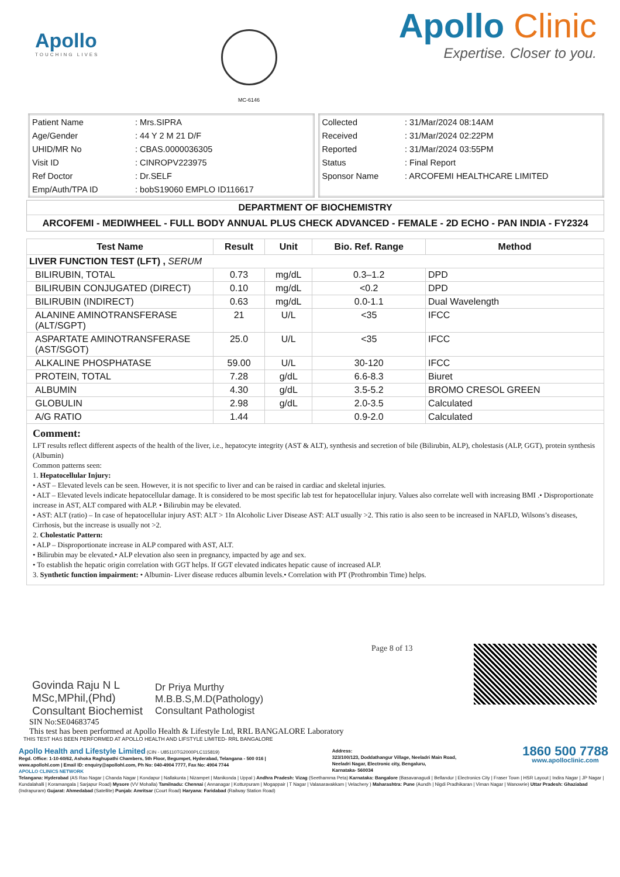Apollo
TOUCHING LIVES
MC-6146
Apollo Clinic
Expertise. Closer to you.
| Patient Name | : Mrs.SIPRA |
| Age/Gender | : 44 Y 2 M 21 D/F |
| UHID/MR No | : CBAS.0000036305 |
| Visit ID | : CINROPV223975 |
| Ref Doctor | : Dr.SELF |
| Emp/Auth/TPA ID | : bobS19060 EMPLO ID116617 |
| Collected | : 31/Mar/2024 08:14AM |
| Received | : 31/Mar/2024 02:22PM |
| Reported | : 31/Mar/2024 03:55PM |
| Status | : Final Report |
| Sponsor Name | : ARCOFEMI HEALTHCARE LIMITED |
DEPARTMENT OF BIOCHEMISTRY
ARCOFEMI - MEDIWHEEL - FULL BODY ANNUAL PLUS CHECK ADVANCED - FEMALE - 2D ECHO - PAN INDIA - FY2324
| Test Name | Result | Unit | Bio. Ref. Range | Method |
| --- | --- | --- | --- | --- |
| LIVER FUNCTION TEST (LFT) , SERUM | | | | |
| BILIRUBIN, TOTAL | 0.73 | mg/dL | 0.3–1.2 | DPD |
| BILIRUBIN CONJUGATED (DIRECT) | 0.10 | mg/dL | <0.2 | DPD |
| BILIRUBIN (INDIRECT) | 0.63 | mg/dL | 0.0-1.1 | Dual Wavelength |
| ALANINE AMINOTRANSFERASE (ALT/SGPT) | 21 | U/L | <35 | IFCC |
| ASPARTATE AMINOTRANSFERASE (AST/SGOT) | 25.0 | U/L | <35 | IFCC |
| ALKALINE PHOSPHATASE | 59.00 | U/L | 30-120 | IFCC |
| PROTEIN, TOTAL | 7.28 | g/dL | 6.6-8.3 | Biuret |
| ALBUMIN | 4.30 | g/dL | 3.5-5.2 | BROMO CRESOL GREEN |
| GLOBULIN | 2.98 | g/dL | 2.0-3.5 | Calculated |
| A/G RATIO | 1.44 | | 0.9-2.0 | Calculated |
Comment:
LFT results reflect different aspects of the health of the liver, i.e., hepatocyte integrity (AST & ALT), synthesis and secretion of bile (Bilirubin, ALP), cholestasis (ALP, GGT), protein synthesis (Albumin)
Common patterns seen:
1. Hepatocellular Injury:
• AST – Elevated levels can be seen. However, it is not specific to liver and can be raised in cardiac and skeletal injuries.
• ALT – Elevated levels indicate hepatocellular damage. It is considered to be most specific lab test for hepatocellular injury. Values also correlate well with increasing BMI .• Disproportionate increase in AST, ALT compared with ALP. • Bilirubin may be elevated.
• AST: ALT (ratio) – In case of hepatocellular injury AST: ALT > 1In Alcoholic Liver Disease AST: ALT usually >2. This ratio is also seen to be increased in NAFLD, Wilsons’s diseases, Cirrhosis, but the increase is usually not >2.
2. Cholestatic Pattern:
• ALP – Disproportionate increase in ALP compared with AST, ALT.
• Bilirubin may be elevated.• ALP elevation also seen in pregnancy, impacted by age and sex.
• To establish the hepatic origin correlation with GGT helps. If GGT elevated indicates hepatic cause of increased ALP.
3. Synthetic function impairment: • Albumin- Liver disease reduces albumin levels.• Correlation with PT (Prothrombin Time) helps.
Govinda Raju N L
MSc,MPhil,(Phd)
Consultant Biochemist
Dr Priya Murthy
M.B.B.S,M.D(Pathology)
Consultant Pathologist
Page 8 of 13
SIN No:SE04683745
This test has been performed at Apollo Health & Lifestyle Ltd, RRL BANGALORE Laboratory
THIS TEST HAS BEEN PERFORMED AT APOLLO HEALTH AND LIFSTYLE LIMITED- RRL BANGALORE
Apollo Health and Lifestyle Limited (CIN - U85110TG2000PLC115819)
Regd. Office: 1-10-60/62, Ashoka Raghupathi Chambers, 5th Floor, Begumpet, Hyderabad, Telangana - 500 016 |
www.apollohl.com | Email ID: enquiry@apollohl.com, Ph No: 040-4904 7777, Fax No: 4904 7744
APOLLO CLINICS NETWORK
Address:
323/100/123, Doddathangur Village, Neeladri Main Road,
Neeladri Nagar, Electronic city, Bengaluru,
Karnataka- 560034
1860 500 7788
www.apolloclinic.com
Telangana: Hyderabad (AS Rao Nagar | Chanda Nagar | Kondapur | Nallakunta | Nizampet | Manikonda | Uppal ) Andhra Pradesh: Vizag (Seethamma Peta) Karnataka: Bangalore (Basavanagudi | Bellandur | Electronics City | Fraser Town | HSR Layout | Indira Nagar | JP Nagar | Kundalahalli | Koramangala | Sarjapur Road) Mysore (VV Mohalla) Tamilnadu: Chennai ( Annanagar | Kotturpuram | Mogappair | T Nagar | Valasaravakkam | Velachery ) Maharashtra: Pune (Aundh | Nigdi Pradhikaran | Viman Nagar | Wanowrie) Uttar Pradesh: Ghaziabad (Indrapuram) Gujarat: Ahmedabad (Satellite) Punjab: Amritsar (Court Road) Haryana: Faridabad (Railway Station Road)